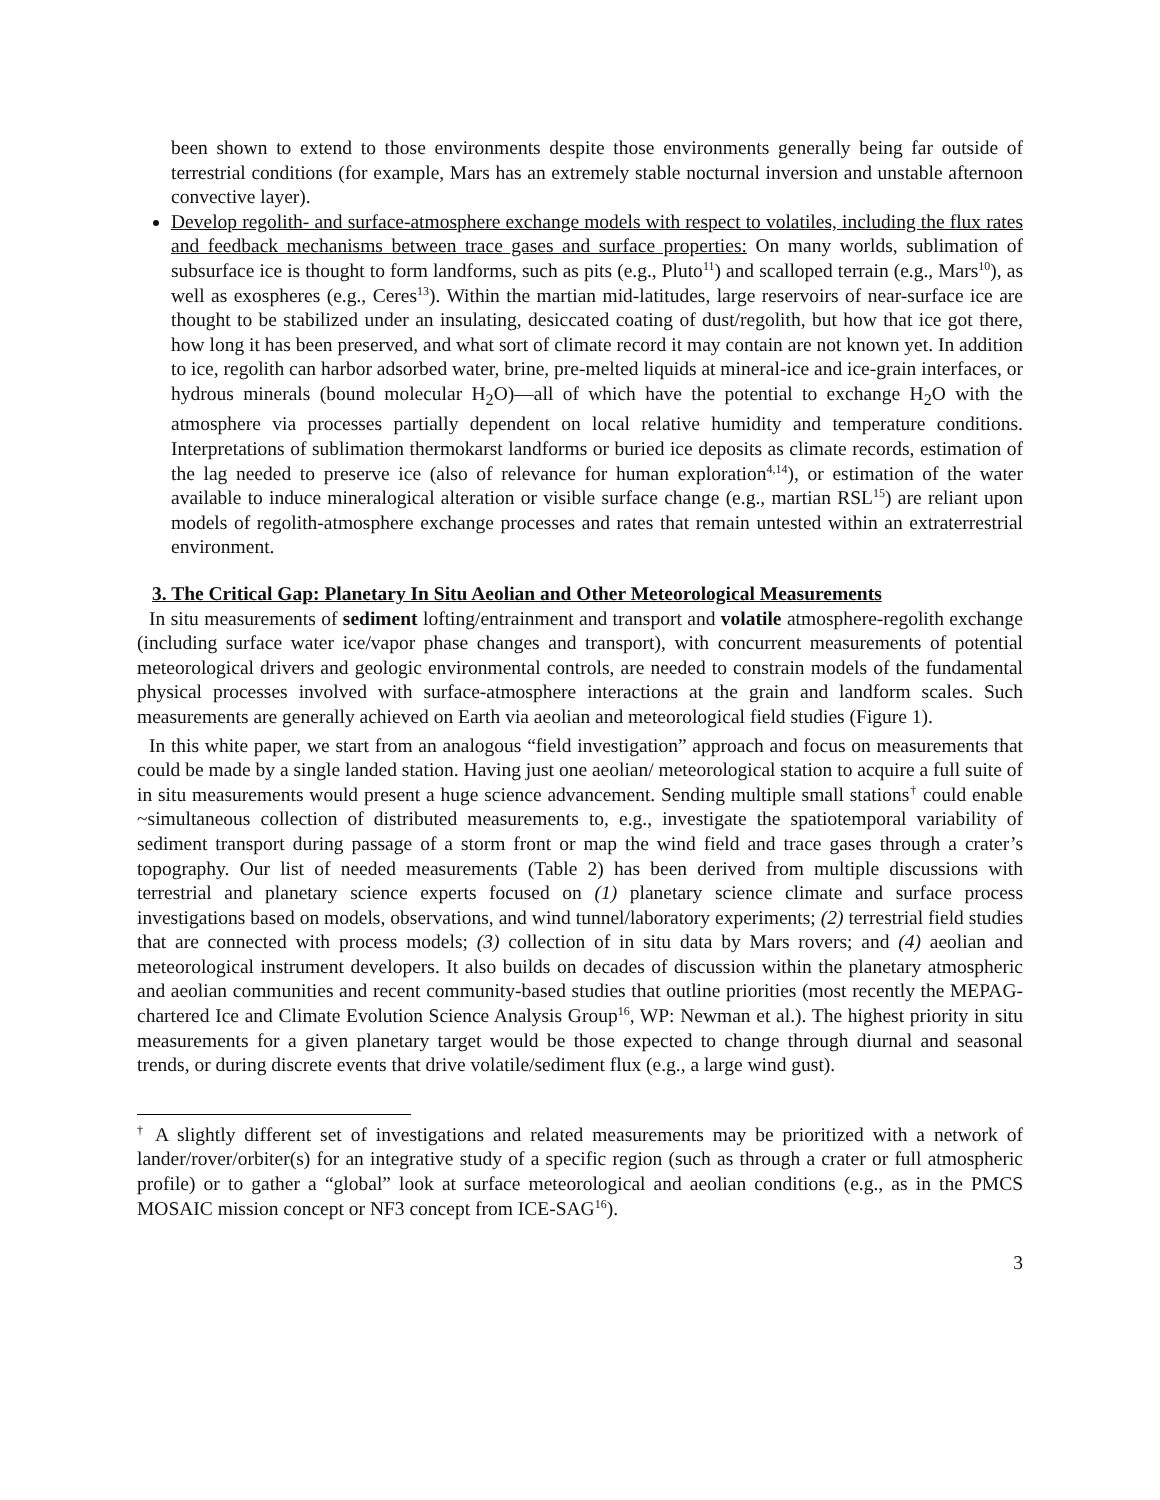been shown to extend to those environments despite those environments generally being far outside of terrestrial conditions (for example, Mars has an extremely stable nocturnal inversion and unstable afternoon convective layer).
Develop regolith- and surface-atmosphere exchange models with respect to volatiles, including the flux rates and feedback mechanisms between trace gases and surface properties: On many worlds, sublimation of subsurface ice is thought to form landforms, such as pits (e.g., Pluto<sup>11</sup>) and scalloped terrain (e.g., Mars<sup>10</sup>), as well as exospheres (e.g., Ceres<sup>13</sup>). Within the martian mid-latitudes, large reservoirs of near-surface ice are thought to be stabilized under an insulating, desiccated coating of dust/regolith, but how that ice got there, how long it has been preserved, and what sort of climate record it may contain are not known yet. In addition to ice, regolith can harbor adsorbed water, brine, pre-melted liquids at mineral-ice and ice-grain interfaces, or hydrous minerals (bound molecular H<sub>2</sub>O)—all of which have the potential to exchange H<sub>2</sub>O with the atmosphere via processes partially dependent on local relative humidity and temperature conditions. Interpretations of sublimation thermokarst landforms or buried ice deposits as climate records, estimation of the lag needed to preserve ice (also of relevance for human exploration<sup>4,14</sup>), or estimation of the water available to induce mineralogical alteration or visible surface change (e.g., martian RSL<sup>15</sup>) are reliant upon models of regolith-atmosphere exchange processes and rates that remain untested within an extraterrestrial environment.
3. The Critical Gap: Planetary In Situ Aeolian and Other Meteorological Measurements
In situ measurements of sediment lofting/entrainment and transport and volatile atmosphere-regolith exchange (including surface water ice/vapor phase changes and transport), with concurrent measurements of potential meteorological drivers and geologic environmental controls, are needed to constrain models of the fundamental physical processes involved with surface-atmosphere interactions at the grain and landform scales. Such measurements are generally achieved on Earth via aeolian and meteorological field studies (Figure 1).
In this white paper, we start from an analogous “field investigation” approach and focus on measurements that could be made by a single landed station. Having just one aeolian/ meteorological station to acquire a full suite of in situ measurements would present a huge science advancement. Sending multiple small stations<sup>†</sup> could enable ~simultaneous collection of distributed measurements to, e.g., investigate the spatiotemporal variability of sediment transport during passage of a storm front or map the wind field and trace gases through a crater’s topography. Our list of needed measurements (Table 2) has been derived from multiple discussions with terrestrial and planetary science experts focused on (1) planetary science climate and surface process investigations based on models, observations, and wind tunnel/laboratory experiments; (2) terrestrial field studies that are connected with process models; (3) collection of in situ data by Mars rovers; and (4) aeolian and meteorological instrument developers. It also builds on decades of discussion within the planetary atmospheric and aeolian communities and recent community-based studies that outline priorities (most recently the MEPAG-chartered Ice and Climate Evolution Science Analysis Group<sup>16</sup>, WP: Newman et al.). The highest priority in situ measurements for a given planetary target would be those expected to change through diurnal and seasonal trends, or during discrete events that drive volatile/sediment flux (e.g., a large wind gust).
<sup>†</sup> A slightly different set of investigations and related measurements may be prioritized with a network of lander/rover/orbiter(s) for an integrative study of a specific region (such as through a crater or full atmospheric profile) or to gather a “global” look at surface meteorological and aeolian conditions (e.g., as in the PMCS MOSAIC mission concept or NF3 concept from ICE-SAG<sup>16</sup>).
3